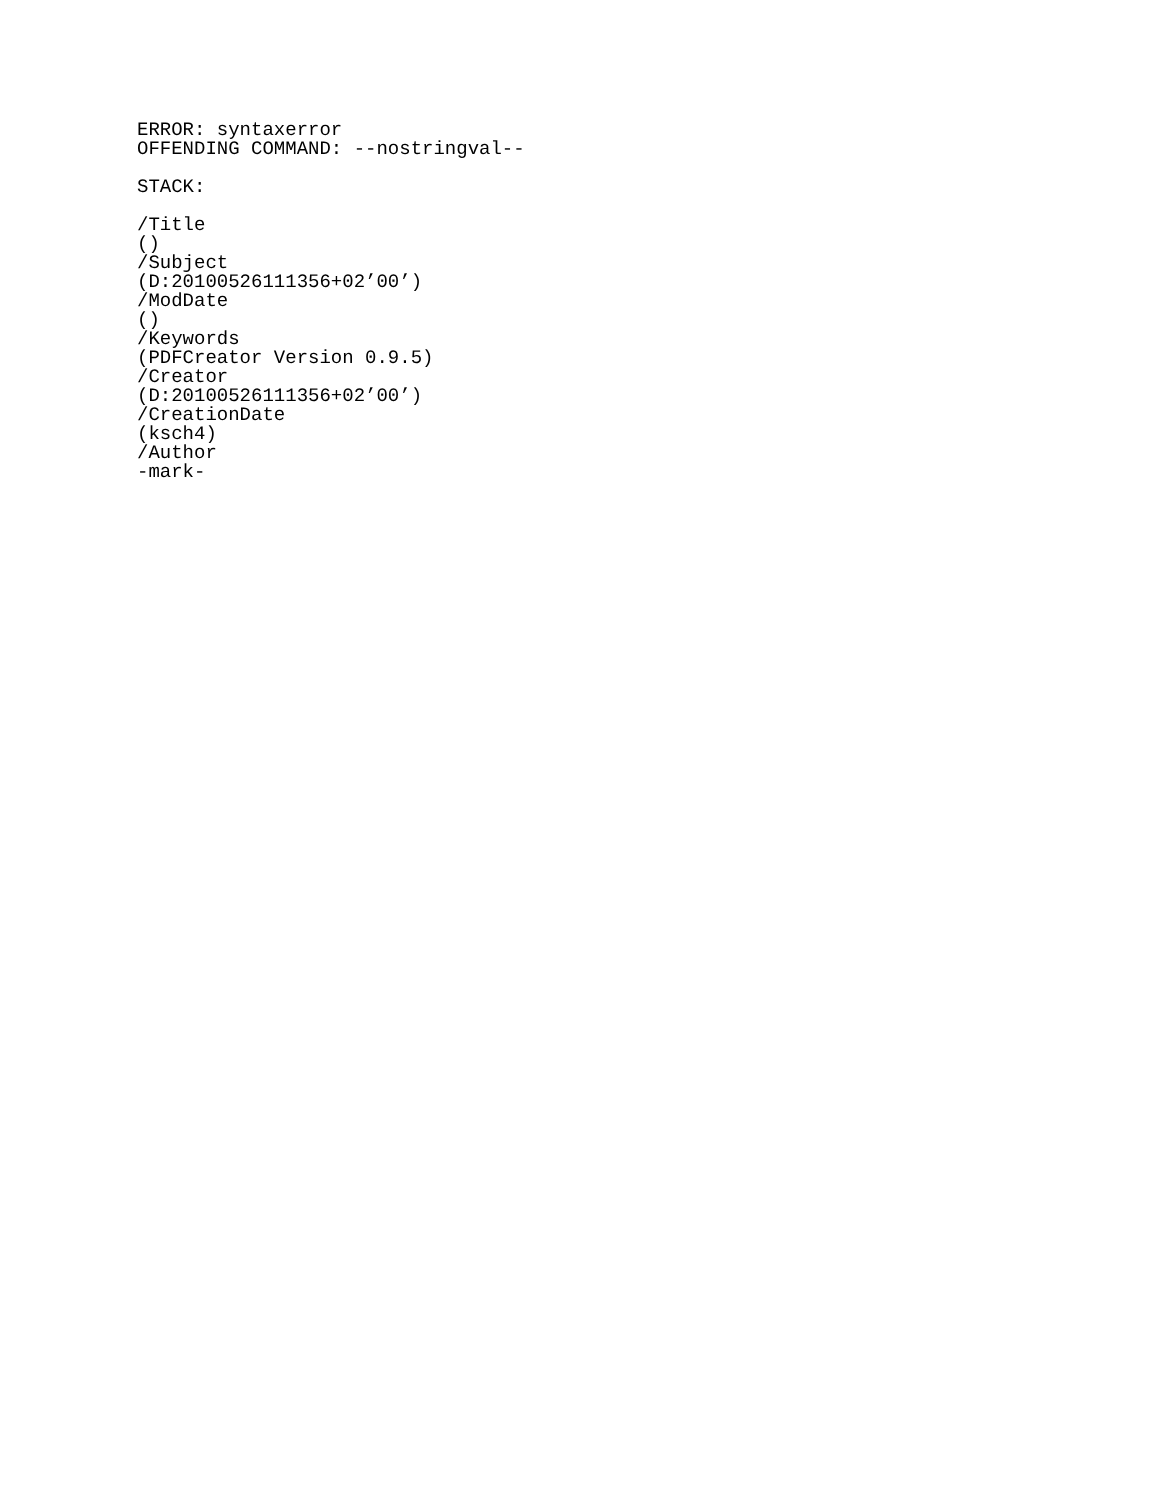ERROR: syntaxerror
OFFENDING COMMAND: --nostringval--

STACK:

/Title
()
/Subject
(D:20100526111356+02’00’)
/ModDate
()
/Keywords
(PDFCreator Version 0.9.5)
/Creator
(D:20100526111356+02’00’)
/CreationDate
(ksch4)
/Author
-mark-